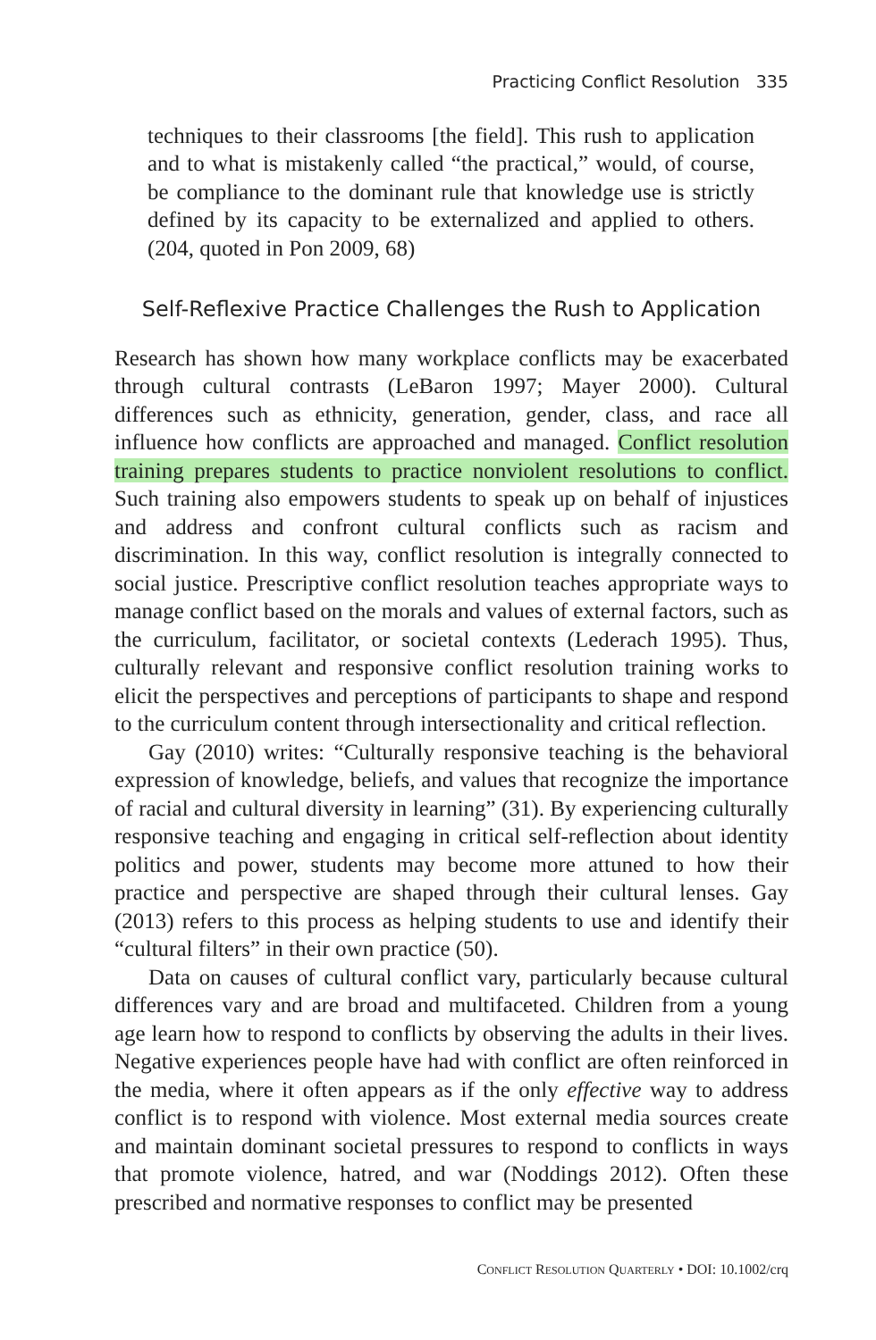Practicing Conflict Resolution 335
techniques to their classrooms [the field]. This rush to application and to what is mistakenly called “the practical,” would, of course, be compliance to the dominant rule that knowledge use is strictly defined by its capacity to be externalized and applied to others. (204, quoted in Pon 2009, 68)
Self-Reflexive Practice Challenges the Rush to Application
Research has shown how many workplace conflicts may be exacerbated through cultural contrasts (LeBaron 1997; Mayer 2000). Cultural differences such as ethnicity, generation, gender, class, and race all influence how conflicts are approached and managed. Conflict resolution training prepares students to practice nonviolent resolutions to conflict. Such training also empowers students to speak up on behalf of injustices and address and confront cultural conflicts such as racism and discrimination. In this way, conflict resolution is integrally connected to social justice. Prescriptive conflict resolution teaches appropriate ways to manage conflict based on the morals and values of external factors, such as the curriculum, facilitator, or societal contexts (Lederach 1995). Thus, culturally relevant and responsive conflict resolution training works to elicit the perspectives and perceptions of participants to shape and respond to the curriculum content through intersectionality and critical reflection.
Gay (2010) writes: “Culturally responsive teaching is the behavioral expression of knowledge, beliefs, and values that recognize the importance of racial and cultural diversity in learning” (31). By experiencing culturally responsive teaching and engaging in critical self-reflection about identity politics and power, students may become more attuned to how their practice and perspective are shaped through their cultural lenses. Gay (2013) refers to this process as helping students to use and identify their “cultural filters” in their own practice (50).
Data on causes of cultural conflict vary, particularly because cultural differences vary and are broad and multifaceted. Children from a young age learn how to respond to conflicts by observing the adults in their lives. Negative experiences people have had with conflict are often reinforced in the media, where it often appears as if the only effective way to address conflict is to respond with violence. Most external media sources create and maintain dominant societal pressures to respond to conflicts in ways that promote violence, hatred, and war (Noddings 2012). Often these prescribed and normative responses to conflict may be presented
CONFLICT RESOLUTION QUARTERLY • DOI: 10.1002/crq